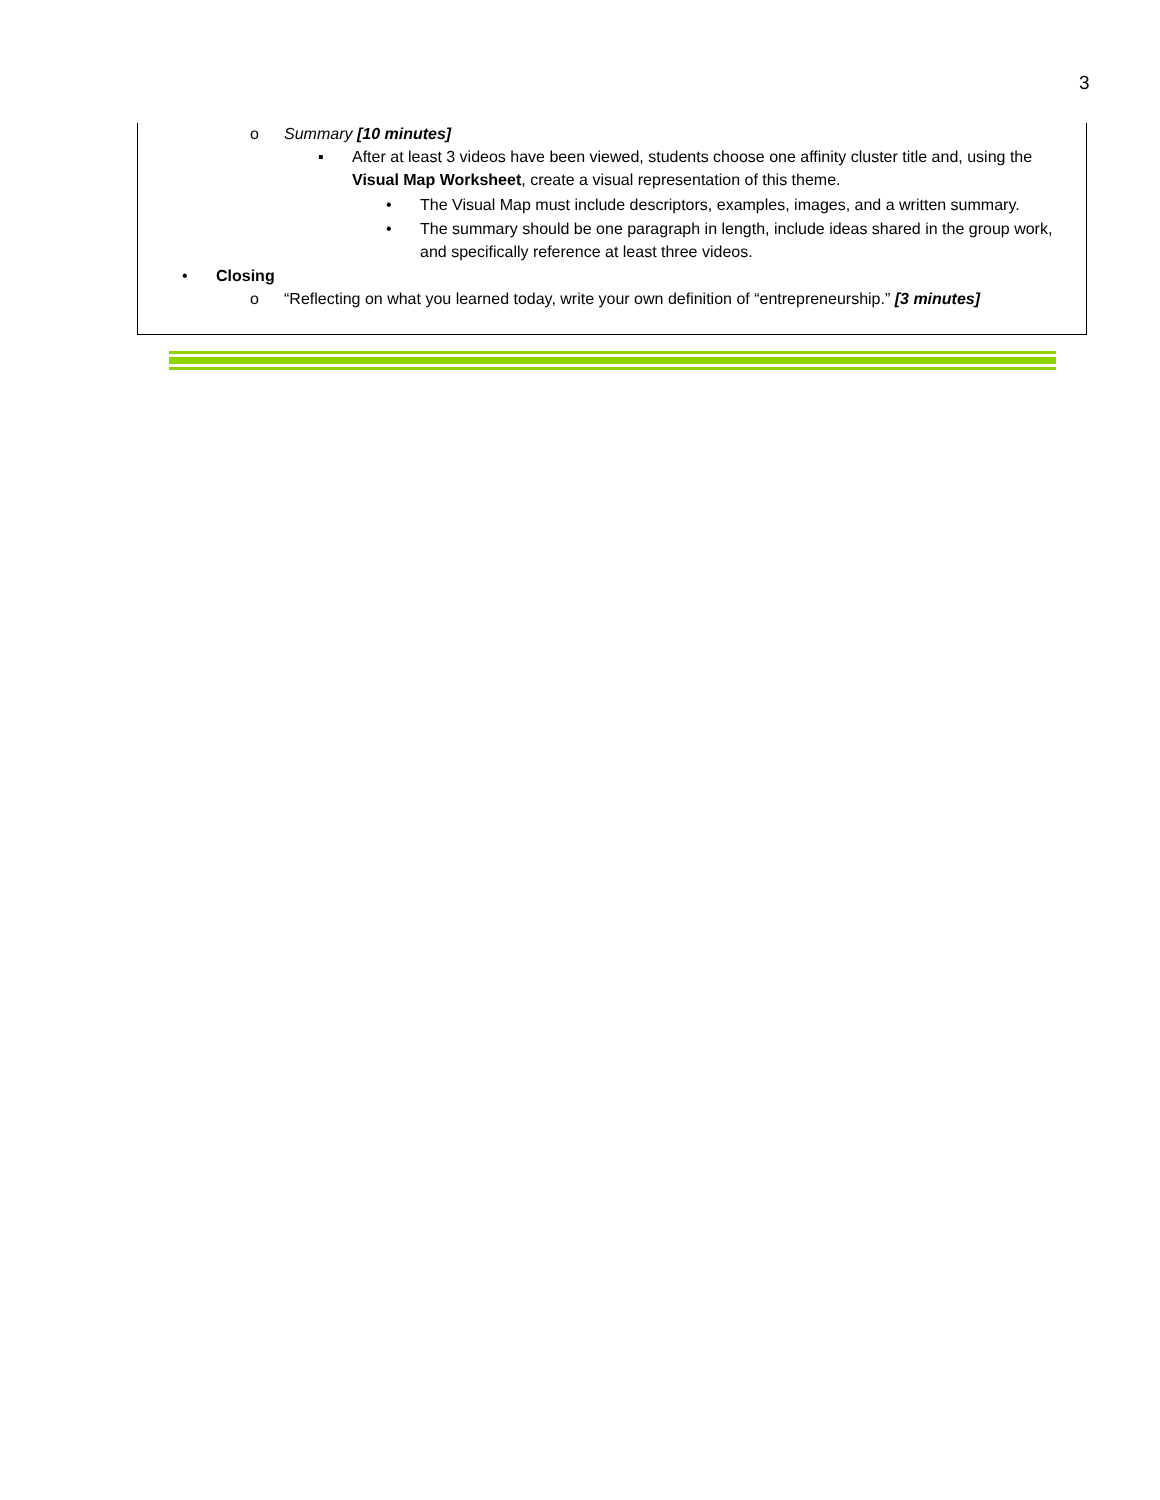3
o Summary [10 minutes]
▪
After at least 3 videos have been viewed, students choose one affinity cluster title and, using the Visual Map Worksheet, create a visual representation of this theme.
•
The Visual Map must include descriptors, examples, images, and a written summary.
•
The summary should be one paragraph in length, include ideas shared in the group work, and specifically reference at least three videos.
• Closing
o
“Reflecting on what you learned today, write your own definition of “entrepreneurship.” [3 minutes]